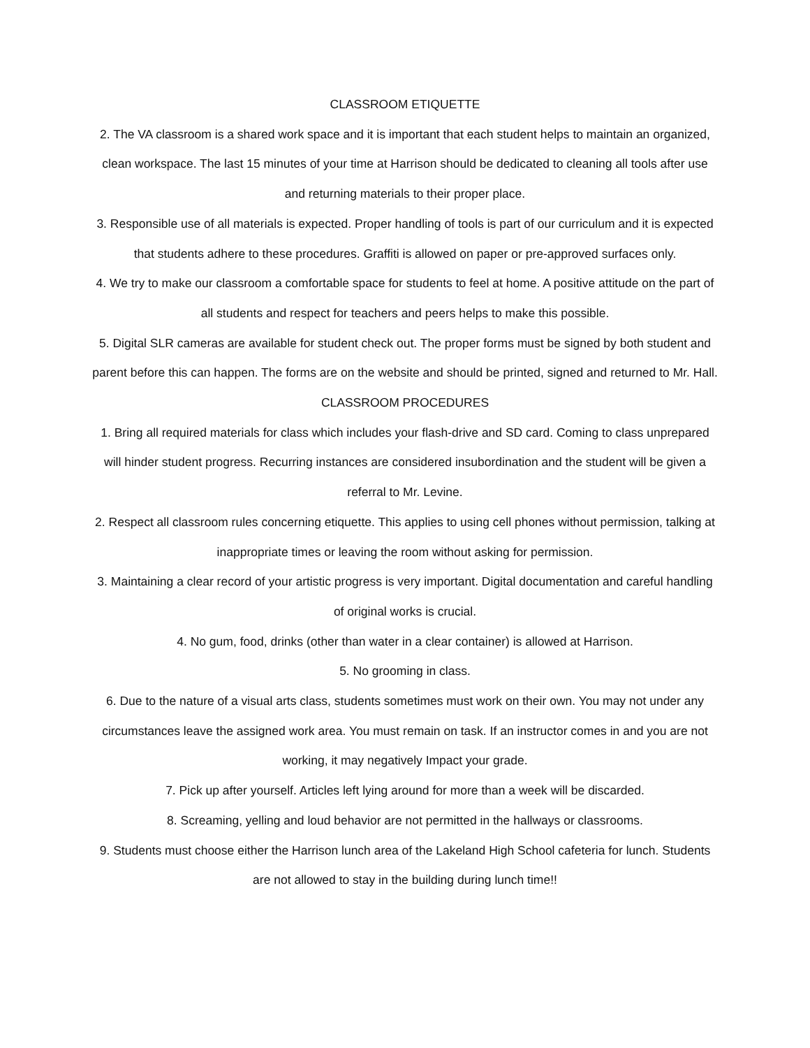CLASSROOM ETIQUETTE
2. The VA classroom is a shared work space and it is important that each student helps to maintain an organized, clean workspace. The last 15 minutes of your time at Harrison should be dedicated to cleaning all tools after use and returning materials to their proper place.
3. Responsible use of all materials is expected. Proper handling of tools is part of our curriculum and it is expected that students adhere to these procedures. Graffiti is allowed on paper or pre-approved surfaces only.
4. We try to make our classroom a comfortable space for students to feel at home. A positive attitude on the part of all students and respect for teachers and peers helps to make this possible.
5. Digital SLR cameras are available for student check out. The proper forms must be signed by both student and parent before this can happen. The forms are on the website and should be printed, signed and returned to Mr. Hall.
CLASSROOM PROCEDURES
1. Bring all required materials for class which includes your flash-drive and SD card. Coming to class unprepared will hinder student progress. Recurring instances are considered insubordination and the student will be given a referral to Mr. Levine.
2. Respect all classroom rules concerning etiquette. This applies to using cell phones without permission, talking at inappropriate times or leaving the room without asking for permission.
3. Maintaining a clear record of your artistic progress is very important. Digital documentation and careful handling of original works is crucial.
4. No gum, food, drinks (other than water in a clear container) is allowed at Harrison.
5. No grooming in class.
6. Due to the nature of a visual arts class, students sometimes must work on their own. You may not under any circumstances leave the assigned work area. You must remain on task. If an instructor comes in and you are not working, it may negatively Impact your grade.
7. Pick up after yourself. Articles left lying around for more than a week will be discarded.
8. Screaming, yelling and loud behavior are not permitted in the hallways or classrooms.
9. Students must choose either the Harrison lunch area of the Lakeland High School cafeteria for lunch. Students are not allowed to stay in the building during lunch time!!